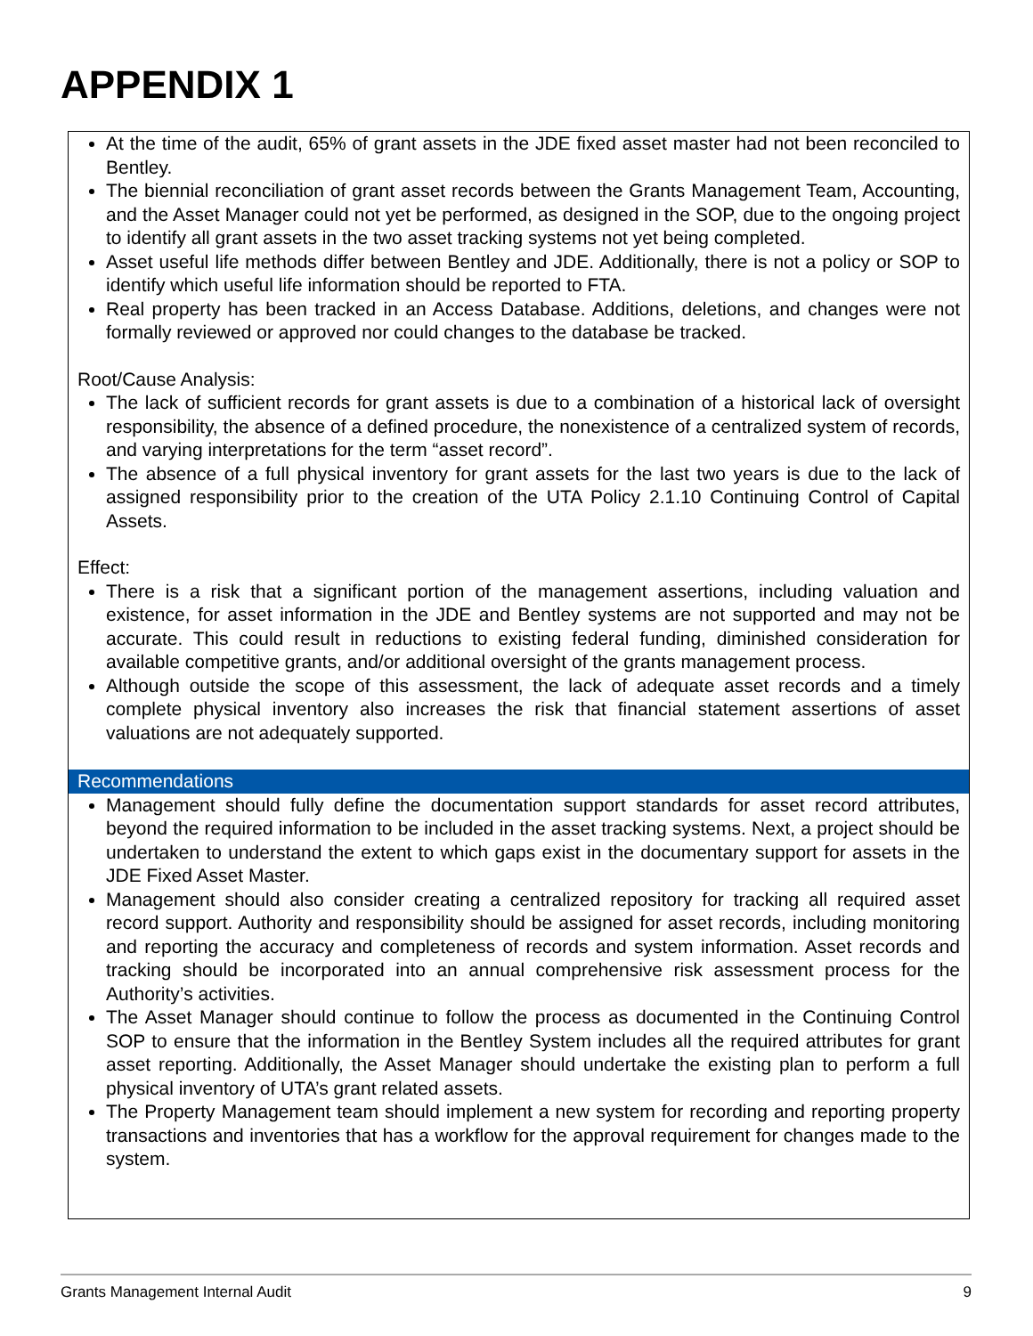APPENDIX 1
At the time of the audit, 65% of grant assets in the JDE fixed asset master had not been reconciled to Bentley.
The biennial reconciliation of grant asset records between the Grants Management Team, Accounting, and the Asset Manager could not yet be performed, as designed in the SOP, due to the ongoing project to identify all grant assets in the two asset tracking systems not yet being completed.
Asset useful life methods differ between Bentley and JDE. Additionally, there is not a policy or SOP to identify which useful life information should be reported to FTA.
Real property has been tracked in an Access Database. Additions, deletions, and changes were not formally reviewed or approved nor could changes to the database be tracked.
Root/Cause Analysis:
The lack of sufficient records for grant assets is due to a combination of a historical lack of oversight responsibility, the absence of a defined procedure, the nonexistence of a centralized system of records, and varying interpretations for the term “asset record”.
The absence of a full physical inventory for grant assets for the last two years is due to the lack of assigned responsibility prior to the creation of the UTA Policy 2.1.10 Continuing Control of Capital Assets.
Effect:
There is a risk that a significant portion of the management assertions, including valuation and existence, for asset information in the JDE and Bentley systems are not supported and may not be accurate. This could result in reductions to existing federal funding, diminished consideration for available competitive grants, and/or additional oversight of the grants management process.
Although outside the scope of this assessment, the lack of adequate asset records and a timely complete physical inventory also increases the risk that financial statement assertions of asset valuations are not adequately supported.
Recommendations
Management should fully define the documentation support standards for asset record attributes, beyond the required information to be included in the asset tracking systems. Next, a project should be undertaken to understand the extent to which gaps exist in the documentary support for assets in the JDE Fixed Asset Master.
Management should also consider creating a centralized repository for tracking all required asset record support. Authority and responsibility should be assigned for asset records, including monitoring and reporting the accuracy and completeness of records and system information. Asset records and tracking should be incorporated into an annual comprehensive risk assessment process for the Authority’s activities.
The Asset Manager should continue to follow the process as documented in the Continuing Control SOP to ensure that the information in the Bentley System includes all the required attributes for grant asset reporting. Additionally, the Asset Manager should undertake the existing plan to perform a full physical inventory of UTA’s grant related assets.
The Property Management team should implement a new system for recording and reporting property transactions and inventories that has a workflow for the approval requirement for changes made to the system.
Grants Management Internal Audit 9